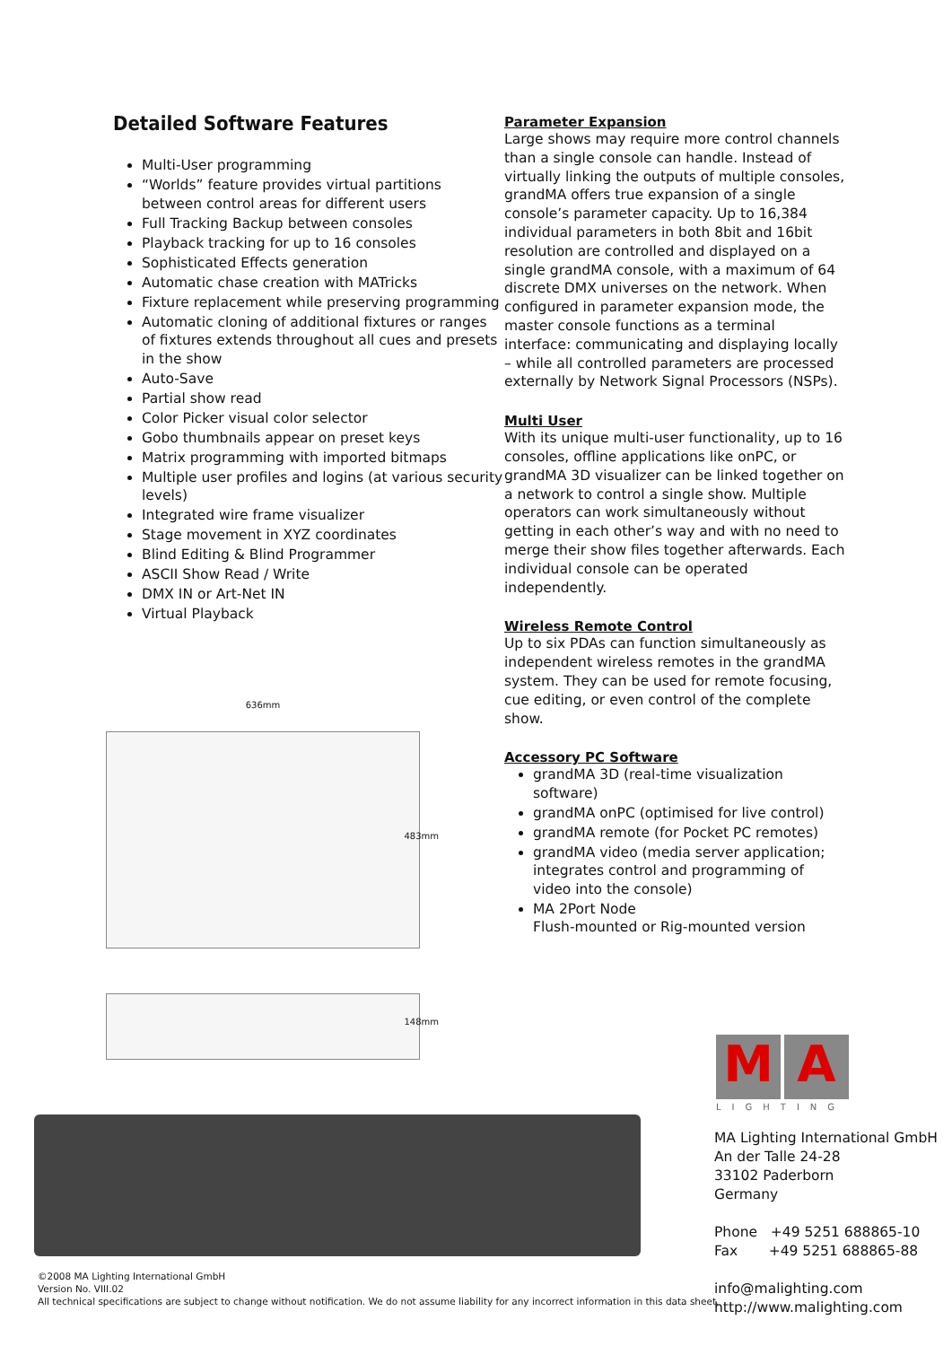Detailed Software Features
Multi-User programming
“Worlds” feature provides virtual partitions between control areas for different users
Full Tracking Backup between consoles
Playback tracking for up to 16 consoles
Sophisticated Effects generation
Automatic chase creation with MATricks
Fixture replacement while preserving programming
Automatic cloning of additional fixtures or ranges of fixtures extends throughout all cues and presets in the show
Auto-Save
Partial show read
Color Picker visual color selector
Gobo thumbnails appear on preset keys
Matrix programming with imported bitmaps
Multiple user profiles and logins (at various security levels)
Integrated wire frame visualizer
Stage movement in XYZ coordinates
Blind Editing & Blind Programmer
ASCII Show Read / Write
DMX IN or Art-Net IN
Virtual Playback
Parameter Expansion
Large shows may require more control channels than a single console can handle. Instead of virtually linking the outputs of multiple consoles, grandMA offers true expansion of a single console’s parameter capacity. Up to 16,384 individual parameters in both 8bit and 16bit resolution are controlled and displayed on a single grandMA console, with a maximum of 64 discrete DMX universes on the network. When configured in parameter expansion mode, the master console functions as a terminal interface: communicating and displaying locally – while all controlled parameters are processed externally by Network Signal Processors (NSPs).
Multi User
With its unique multi-user functionality, up to 16 consoles, offline applications like onPC, or grandMA 3D visualizer can be linked together on a network to control a single show. Multiple operators can work simultaneously without getting in each other’s way and with no need to merge their show files together afterwards. Each individual console can be operated independently.
Wireless Remote Control
Up to six PDAs can function simultaneously as independent wireless remotes in the grandMA system. They can be used for remote focusing, cue editing, or even control of the complete show.
Accessory PC Software
grandMA 3D (real-time visualization software)
grandMA onPC (optimised for live control)
grandMA remote (for Pocket PC remotes)
grandMA video (media server application; integrates control and programming of video into the console)
MA 2Port Node
Flush-mounted or Rig-mounted version
636mm
483mm
148mm
M A
LIGHTING
MA Lighting International GmbH
An der Talle 24-28
33102 Paderborn
Germany
Phone +49 5251 688865-10
Fax +49 5251 688865-88
info@malighting.com
http://www.malighting.com
©2008 MA Lighting International GmbH
Version No. VIII.02
All technical specifications are subject to change without notification. We do not assume liability for any incorrect information in this data sheet.